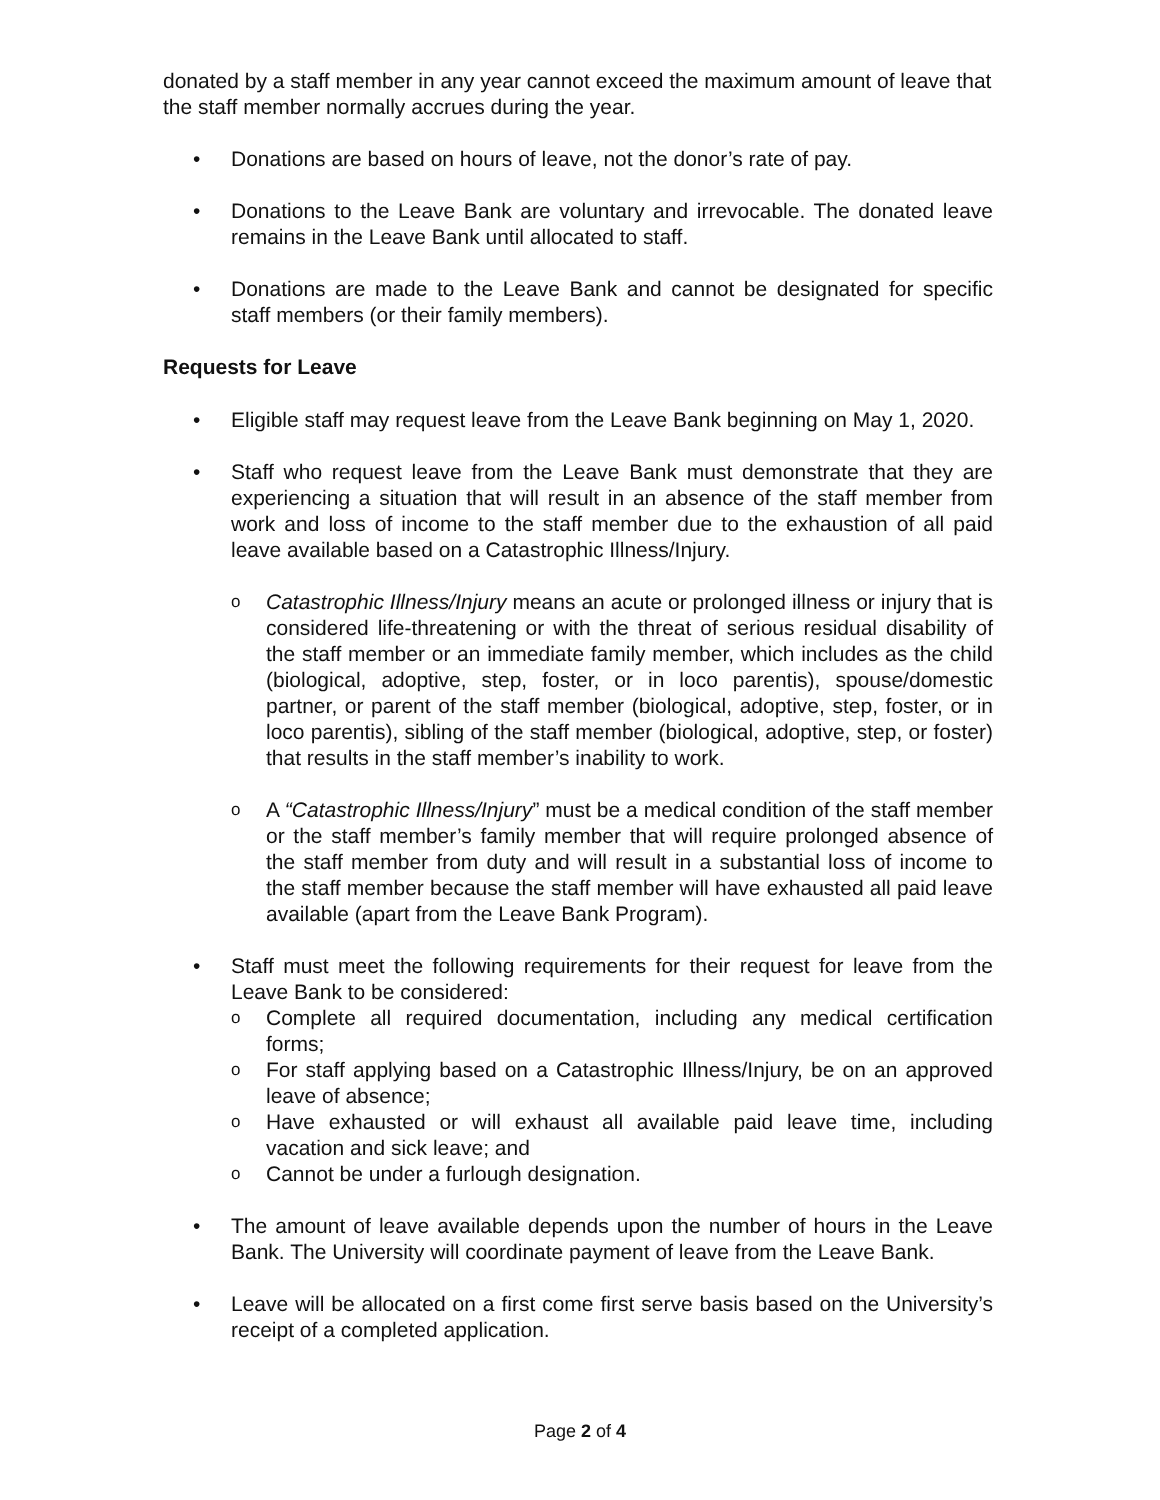donated by a staff member in any year cannot exceed the maximum amount of leave that the staff member normally accrues during the year.
• Donations are based on hours of leave, not the donor’s rate of pay.
• Donations to the Leave Bank are voluntary and irrevocable. The donated leave remains in the Leave Bank until allocated to staff.
• Donations are made to the Leave Bank and cannot be designated for specific staff members (or their family members).
Requests for Leave
• Eligible staff may request leave from the Leave Bank beginning on May 1, 2020.
• Staff who request leave from the Leave Bank must demonstrate that they are experiencing a situation that will result in an absence of the staff member from work and loss of income to the staff member due to the exhaustion of all paid leave available based on a Catastrophic Illness/Injury.
o
Catastrophic Illness/Injury means an acute or prolonged illness or injury that is considered life-threatening or with the threat of serious residual disability of the staff member or an immediate family member, which includes as the child (biological, adoptive, step, foster, or in loco parentis), spouse/domestic partner, or parent of the staff member (biological, adoptive, step, foster, or in loco parentis), sibling of the staff member (biological, adoptive, step, or foster) that results in the staff member’s inability to work.
o
A “Catastrophic Illness/Injury” must be a medical condition of the staff member or the staff member’s family member that will require prolonged absence of the staff member from duty and will result in a substantial loss of income to the staff member because the staff member will have exhausted all paid leave available (apart from the Leave Bank Program).
• Staff must meet the following requirements for their request for leave from the Leave Bank to be considered:
o
Complete all required documentation, including any medical certification forms;
o
For staff applying based on a Catastrophic Illness/Injury, be on an approved leave of absence;
o
Have exhausted or will exhaust all available paid leave time, including vacation and sick leave; and
o
Cannot be under a furlough designation.
• The amount of leave available depends upon the number of hours in the Leave Bank. The University will coordinate payment of leave from the Leave Bank.
• Leave will be allocated on a first come first serve basis based on the University’s receipt of a completed application.
Page 2 of 4